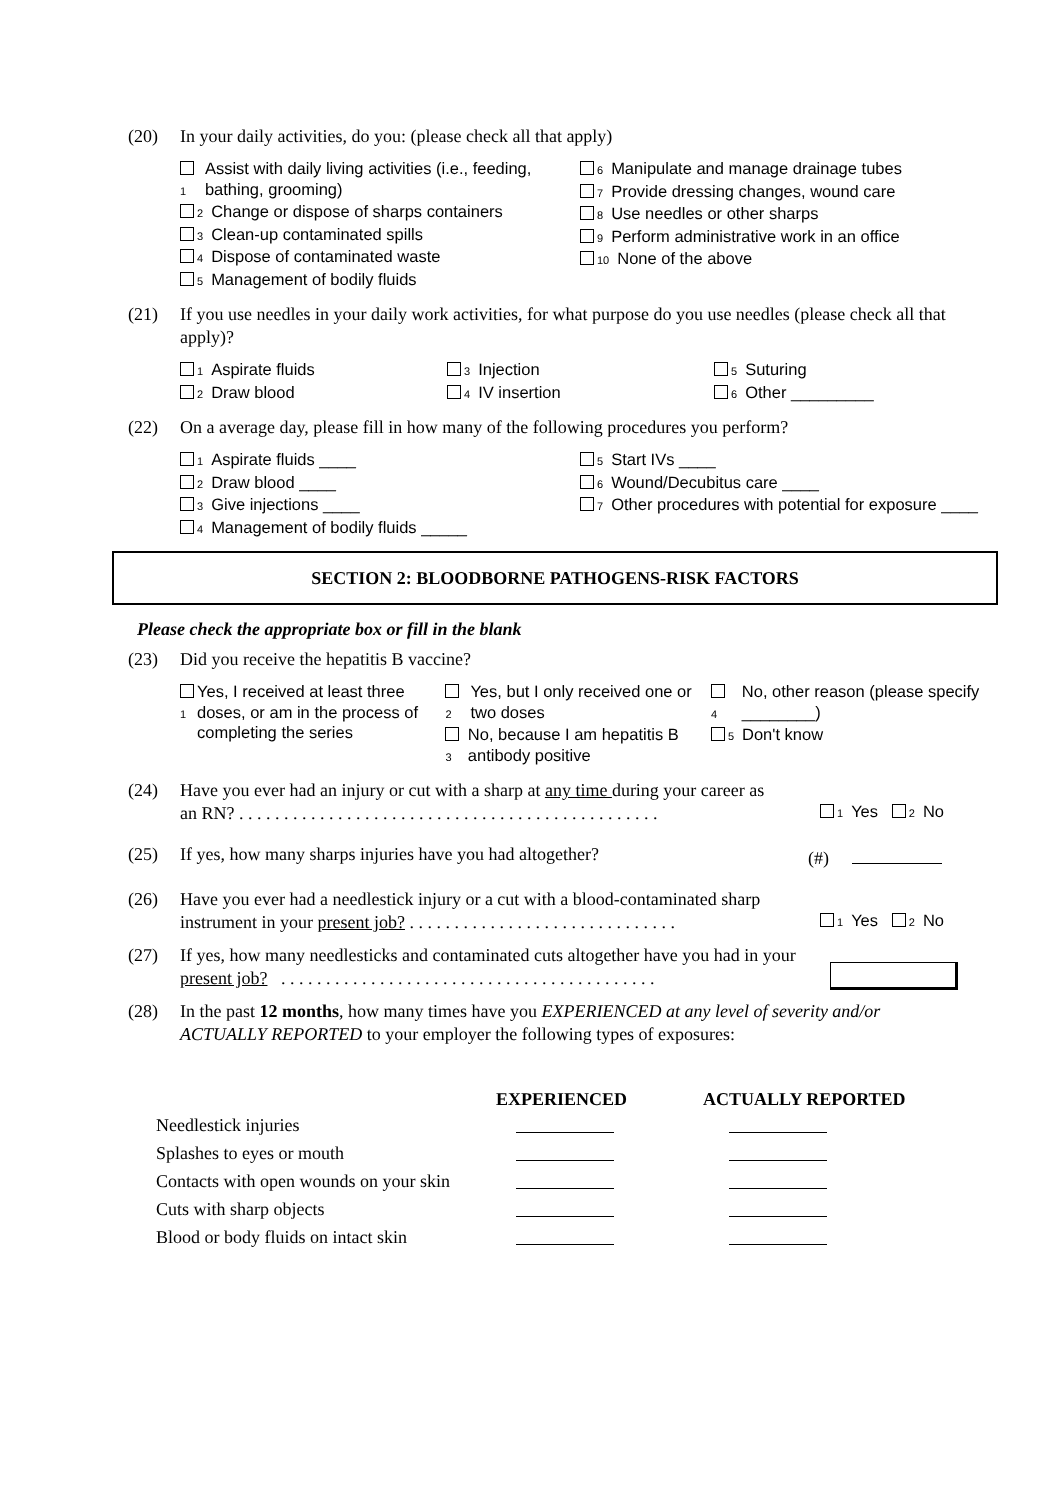(20) In your daily activities, do you: (please check all that apply)
1 Assist with daily living activities (i.e., feeding, bathing, grooming)
2 Change or dispose of sharps containers
3 Clean-up contaminated spills
4 Dispose of contaminated waste
5 Management of bodily fluids
6 Manipulate and manage drainage tubes
7 Provide dressing changes, wound care
8 Use needles or other sharps
9 Perform administrative work in an office
10 None of the above
(21) If you use needles in your daily work activities, for what purpose do you use needles (please check all that apply)?
1 Aspirate fluids
2 Draw blood
3 Injection
4 IV insertion
5 Suturing
6 Other _________
(22) On a average day, please fill in how many of the following procedures you perform?
1 Aspirate fluids ____
2 Draw blood ____
3 Give injections ____
4 Management of bodily fluids _____
5 Start IVs ____
6 Wound/Decubitus care ____
7 Other procedures with potential for exposure ____
SECTION 2: BLOODBORNE PATHOGENS-RISK FACTORS
Please check the appropriate box or fill in the blank
(23) Did you receive the hepatitis B vaccine?
1 Yes, I received at least three doses, or am in the process of completing the series
2 Yes, but I only received one or two doses
3 No, because I am hepatitis B antibody positive
4 No, other reason (please specify ________)
5 Don't know
(24) Have you ever had an injury or cut with a sharp at any time during your career as an RN? . . . . . . . . . . . . . . . . . . . . . . . . . . . . . . . . . . . . . . . . . . . . . . . 1 Yes 2 No
(25) If yes, how many sharps injuries have you had altogether? (#)
(26) Have you ever had a needlestick injury or a cut with a blood-contaminated sharp instrument in your present job? . . . . . . . . . . . . . . . . . . . . . . . . . . . . . . 1 Yes 2 No
(27) If yes, how many needlesticks and contaminated cuts altogether have you had in your present job? . . . . . . . . . . . . . . . . . . . . . . . . . . . . . . . . . . . . . . . . . .
(28) In the past 12 months, how many times have you EXPERIENCED at any level of severity and/or ACTUALLY REPORTED to your employer the following types of exposures:
| | EXPERIENCED | ACTUALLY REPORTED |
| --- | --- | --- |
| Needlestick injuries | | |
| Splashes to eyes or mouth | | |
| Contacts with open wounds on your skin | | |
| Cuts with sharp objects | | |
| Blood or body fluids on intact skin | | |